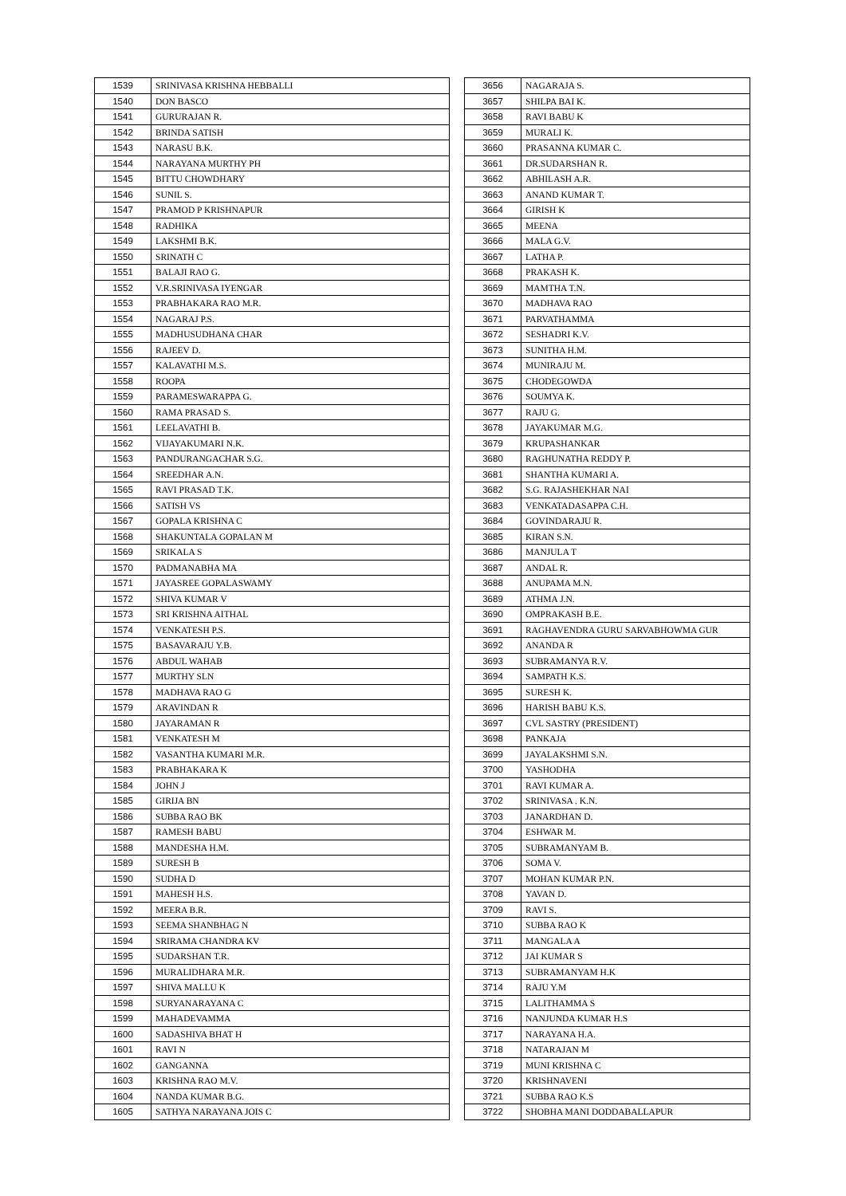| 1539 | SRINIVASA KRISHNA HEBBALLI |
| 1540 | DON BASCO |
| 1541 | GURURAJAN R. |
| 1542 | BRINDA SATISH |
| 1543 | NARASU B.K. |
| 1544 | NARAYANA MURTHY PH |
| 1545 | BITTU CHOWDHARY |
| 1546 | SUNIL S. |
| 1547 | PRAMOD P KRISHNAPUR |
| 1548 | RADHIKA |
| 1549 | LAKSHMI B.K. |
| 1550 | SRINATH C |
| 1551 | BALAJI RAO G. |
| 1552 | V.R.SRINIVASA IYENGAR |
| 1553 | PRABHAKARA RAO M.R. |
| 1554 | NAGARAJ P.S. |
| 1555 | MADHUSUDHANA CHAR |
| 1556 | RAJEEV D. |
| 1557 | KALAVATHI M.S. |
| 1558 | ROOPA |
| 1559 | PARAMESWARAPPA G. |
| 1560 | RAMA PRASAD S. |
| 1561 | LEELAVATHI B. |
| 1562 | VIJAYAKUMARI N.K. |
| 1563 | PANDURANGACHAR S.G. |
| 1564 | SREEDHAR A.N. |
| 1565 | RAVI PRASAD T.K. |
| 1566 | SATISH VS |
| 1567 | GOPALA KRISHNA C |
| 1568 | SHAKUNTALA GOPALAN M |
| 1569 | SRIKALA S |
| 1570 | PADMANABHA MA |
| 1571 | JAYASREE GOPALASWAMY |
| 1572 | SHIVA KUMAR V |
| 1573 | SRI KRISHNA AITHAL |
| 1574 | VENKATESH P.S. |
| 1575 | BASAVARAJU Y.B. |
| 1576 | ABDUL WAHAB |
| 1577 | MURTHY SLN |
| 1578 | MADHAVA RAO G |
| 1579 | ARAVINDAN R |
| 1580 | JAYARAMAN R |
| 1581 | VENKATESH M |
| 1582 | VASANTHA KUMARI M.R. |
| 1583 | PRABHAKARA K |
| 1584 | JOHN J |
| 1585 | GIRIJA BN |
| 1586 | SUBBA RAO BK |
| 1587 | RAMESH BABU |
| 1588 | MANDESHA H.M. |
| 1589 | SURESH B |
| 1590 | SUDHA D |
| 1591 | MAHESH H.S. |
| 1592 | MEERA B.R. |
| 1593 | SEEMA SHANBHAG N |
| 1594 | SRIRAMA CHANDRA KV |
| 1595 | SUDARSHAN T.R. |
| 1596 | MURALIDHARA M.R. |
| 1597 | SHIVA MALLU K |
| 1598 | SURYANARAYANA C |
| 1599 | MAHADEVAMMA |
| 1600 | SADASHIVA BHAT H |
| 1601 | RAVI N |
| 1602 | GANGANNA |
| 1603 | KRISHNA RAO M.V. |
| 1604 | NANDA KUMAR B.G. |
| 1605 | SATHYA NARAYANA JOIS C |
| 3656 | NAGARAJA S. |
| 3657 | SHILPA BAI K. |
| 3658 | RAVI BABU K |
| 3659 | MURALI K. |
| 3660 | PRASANNA KUMAR C. |
| 3661 | DR.SUDARSHAN R. |
| 3662 | ABHILASH A.R. |
| 3663 | ANAND KUMAR T. |
| 3664 | GIRISH K |
| 3665 | MEENA |
| 3666 | MALA G.V. |
| 3667 | LATHA P. |
| 3668 | PRAKASH K. |
| 3669 | MAMTHA T.N. |
| 3670 | MADHAVA RAO |
| 3671 | PARVATHAMMA |
| 3672 | SESHADRI K.V. |
| 3673 | SUNITHA H.M. |
| 3674 | MUNIRAJU M. |
| 3675 | CHODEGOWDA |
| 3676 | SOUMYA K. |
| 3677 | RAJU G. |
| 3678 | JAYAKUMAR M.G. |
| 3679 | KRUPASHANKAR |
| 3680 | RAGHUNATHA REDDY P. |
| 3681 | SHANTHA KUMARI A. |
| 3682 | S.G. RAJASHEKHAR NAI |
| 3683 | VENKATADASAPPA C.H. |
| 3684 | GOVINDARAJU R. |
| 3685 | KIRAN S.N. |
| 3686 | MANJULA T |
| 3687 | ANDAL R. |
| 3688 | ANUPAMA M.N. |
| 3689 | ATHMA J.N. |
| 3690 | OMPRAKASH B.E. |
| 3691 | RAGHAVENDRA GURU SARVABHOWMA GUR |
| 3692 | ANANDA R |
| 3693 | SUBRAMANYA R.V. |
| 3694 | SAMPATH K.S. |
| 3695 | SURESH K. |
| 3696 | HARISH BABU K.S. |
| 3697 | CVL SASTRY (PRESIDENT) |
| 3698 | PANKAJA |
| 3699 | JAYALAKSHMI S.N. |
| 3700 | YASHODHA |
| 3701 | RAVI KUMAR A. |
| 3702 | SRINIVASA . K.N. |
| 3703 | JANARDHAN D. |
| 3704 | ESHWAR M. |
| 3705 | SUBRAMANYAM B. |
| 3706 | SOMA V. |
| 3707 | MOHAN KUMAR P.N. |
| 3708 | YAVAN D. |
| 3709 | RAVI S. |
| 3710 | SUBBA RAO K |
| 3711 | MANGALA A |
| 3712 | JAI KUMAR S |
| 3713 | SUBRAMANYAM H.K |
| 3714 | RAJU Y.M |
| 3715 | LALITHAMMA S |
| 3716 | NANJUNDA KUMAR H.S |
| 3717 | NARAYANA H.A. |
| 3718 | NATARAJAN M |
| 3719 | MUNI KRISHNA C |
| 3720 | KRISHNAVENI |
| 3721 | SUBBA RAO K.S |
| 3722 | SHOBHA MANI DODDABALLAPUR |